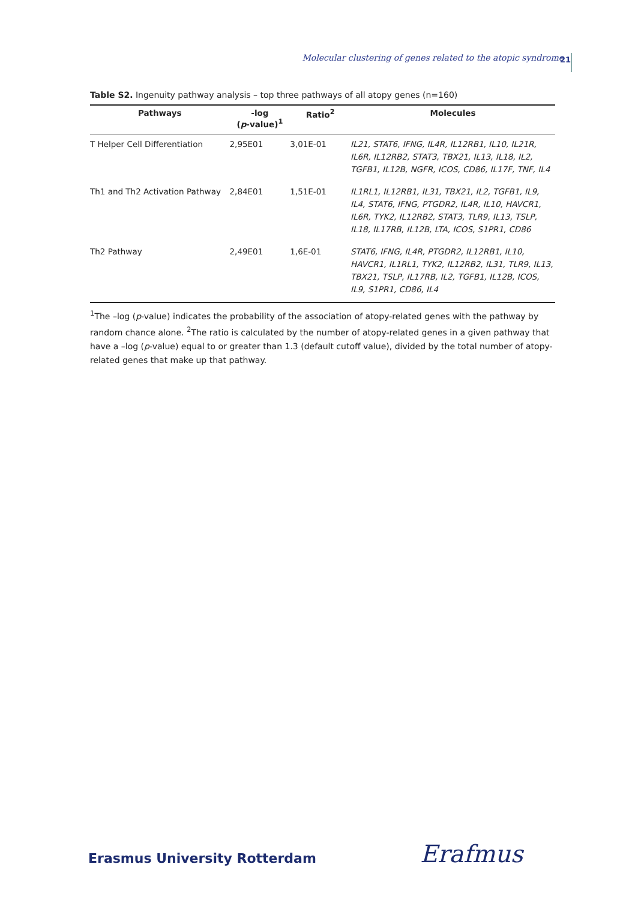Molecular clustering of genes related to the atopic syndrome
21
Table S2. Ingenuity pathway analysis – top three pathways of all atopy genes (n=160)
| Pathways | -log ( p -value)<sup>1</sup> | Ratio<sup>2</sup> | Molecules |
| --- | --- | --- | --- |
| T Helper Cell Differentiation | 2,95E01 | 3,01E-01 | IL21, STAT6, IFNG, IL4R, IL12RB1, IL10, IL21R, IL6R, IL12RB2, STAT3, TBX21, IL13, IL18, IL2, TGFB1, IL12B, NGFR, ICOS, CD86, IL17F, TNF, IL4 |
| Th1 and Th2 Activation Pathway | 2,84E01 | 1,51E-01 | IL1RL1, IL12RB1, IL31, TBX21, IL2, TGFB1, IL9, IL4, STAT6, IFNG, PTGDR2, IL4R, IL10, HAVCR1, IL6R, TYK2, IL12RB2, STAT3, TLR9, IL13, TSLP, IL18, IL17RB, IL12B, LTA, ICOS, S1PR1, CD86 |
| Th2 Pathway | 2,49E01 | 1,6E-01 | STAT6, IFNG, IL4R, PTGDR2, IL12RB1, IL10, HAVCR1, IL1RL1, TYK2, IL12RB2, IL31, TLR9, IL13, TBX21, TSLP, IL17RB, IL2, TGFB1, IL12B, ICOS, IL9, S1PR1, CD86, IL4 |
<sup>1</sup> The –log (p-value) indicates the probability of the association of atopy-related genes with the pathway by random chance alone. <sup>2</sup>The ratio is calculated by the number of atopy-related genes in a given pathway that have a –log (p-value) equal to or greater than 1.3 (default cutoff value), divided by the total number of atopy-related genes that make up that pathway.
Erasmus University Rotterdam Erafmus